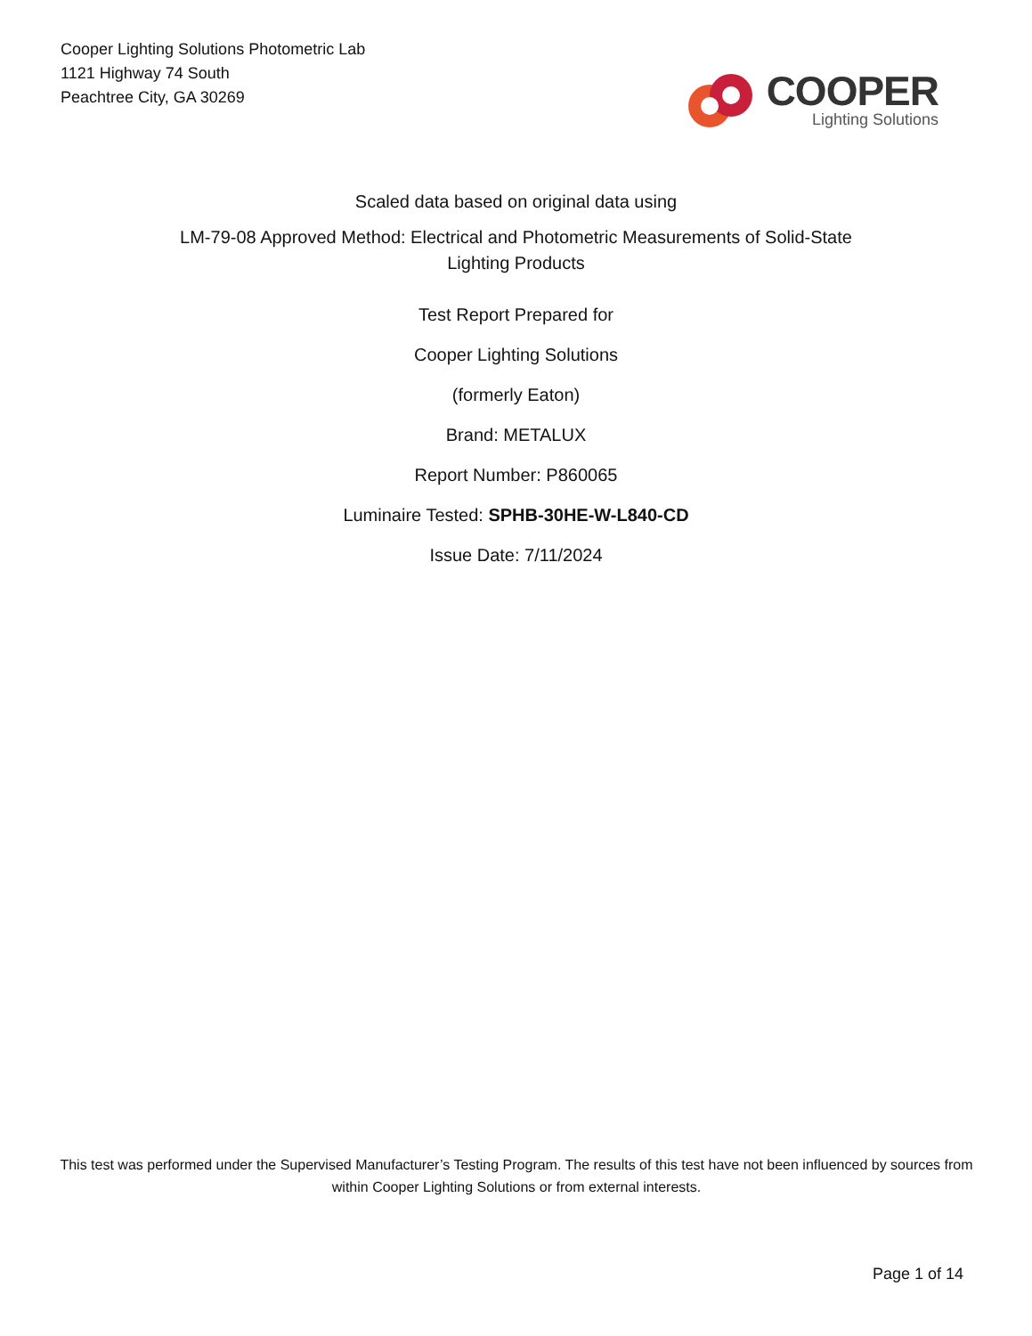Cooper Lighting Solutions Photometric Lab
1121 Highway 74 South
Peachtree City, GA 30269
COOPER
Lighting Solutions
Scaled data based on original data using
LM-79-08 Approved Method: Electrical and Photometric Measurements of Solid-State
Lighting Products
Test Report Prepared for
Cooper Lighting Solutions
(formerly Eaton)
Brand: METALUX
Report Number: P860065
Luminaire Tested: SPHB-30HE-W-L840-CD
Issue Date: 7/11/2024
This test was performed under the Supervised Manufacturer’s Testing Program. The results of this test have not been influenced by sources from within Cooper Lighting Solutions or from external interests.
Page 1 of 14